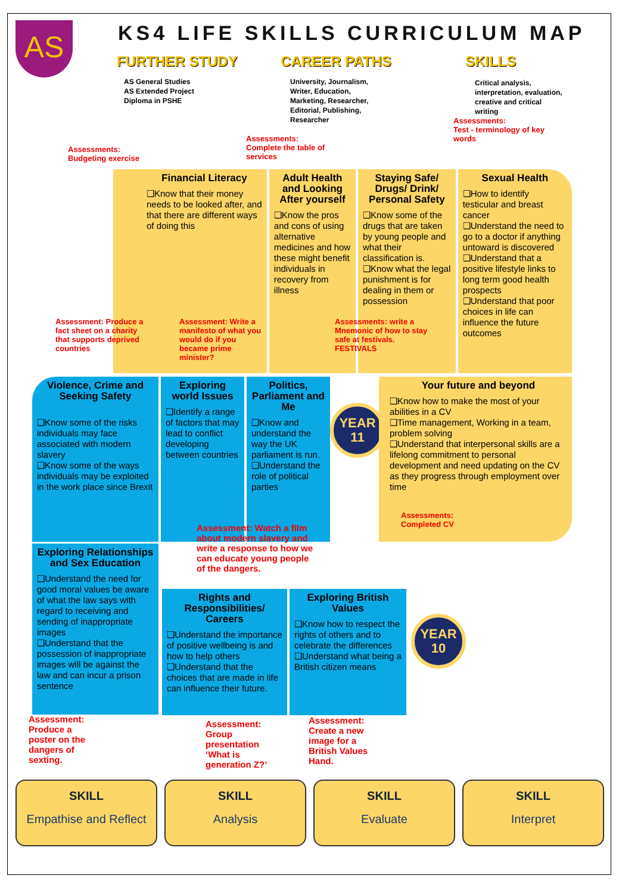AS
KS4 LIFE SKILLS CURRICULUM MAP
FURTHER STUDY
AS General Studies
AS Extended Project
Diploma in PSHE
CAREER PATHS
University, Journalism,
Writer, Education,
Marketing, Researcher,
Editorial, Publishing,
Researcher
Assessments:
Complete the table of
services
SKILLS
Critical analysis,
interpretation, evaluation,
creative and critical
writing
Assessments:
Test - terminology of key
words
Assessments:
Budgeting exercise
Financial Literacy
❑Know that their money needs to be looked after, and that there are different ways of doing this
Adult Health and Looking After yourself
❑Know the pros and cons of using alternative medicines and how these might benefit individuals in recovery from illness
Staying Safe/ Drugs/ Drink/ Personal Safety
❑Know some of the drugs that are taken by young people and what their classification is.
❑Know what the legal punishment is for dealing in them or possession
Sexual Health
❑How to identify testicular and breast cancer
❑Understand the need to go to a doctor if anything untoward is discovered
❑Understand that a positive lifestyle links to long term good health prospects
❑Understand that poor choices in life can influence the future outcomes
Assessment: Produce a fact sheet on a charity that supports deprived countries
Assessment: Write a manifesto of what you would do if you became prime minister?
Assessments: write a Mnemonic of how to stay safe at festivals. FESTIVALS
Violence, Crime and Seeking Safety
❑Know some of the risks individuals may face associated with modern slavery
❑Know some of the ways individuals may be exploited in the work place since Brexit
Exploring world Issues
❑Identify a range of factors that may lead to conflict developing between countries
Politics, Parliament and Me
❑Know and understand the way the UK parliament is run.
❑Understand the role of political parties
YEAR
11
Your future and beyond
❑Know how to make the most of your abilities in a CV
❑Time management, Working in a team, problem solving
❑Understand that interpersonal skills are a lifelong commitment to personal development and need updating on the CV as they progress through employment over time
Assessment: Watch a film about modern slavery and write a response to how we can educate young people of the dangers.
Assessments:
Completed CV
Exploring Relationships and Sex Education
❑Understand the need for good moral values be aware of what the law says with regard to receiving and sending of inappropriate images
❑Understand that the possession of inappropriate images will be against the law and can incur a prison sentence
Rights and Responsibilities/ Careers
❑Understand the importance of positive wellbeing is and how to help others
❑Understand that the choices that are made in life can influence their future.
Exploring British Values
❑Know how to respect the rights of others and to celebrate the differences
❑Understand what being a British citizen means
YEAR
10
Assessment: Produce a poster on the dangers of sexting.
Assessment: Group presentation ‘What is generation Z?’
Assessment: Create a new image for a British Values Hand.
SKILL
Empathise and Reflect
SKILL
Analysis
SKILL
Evaluate
SKILL
Interpret